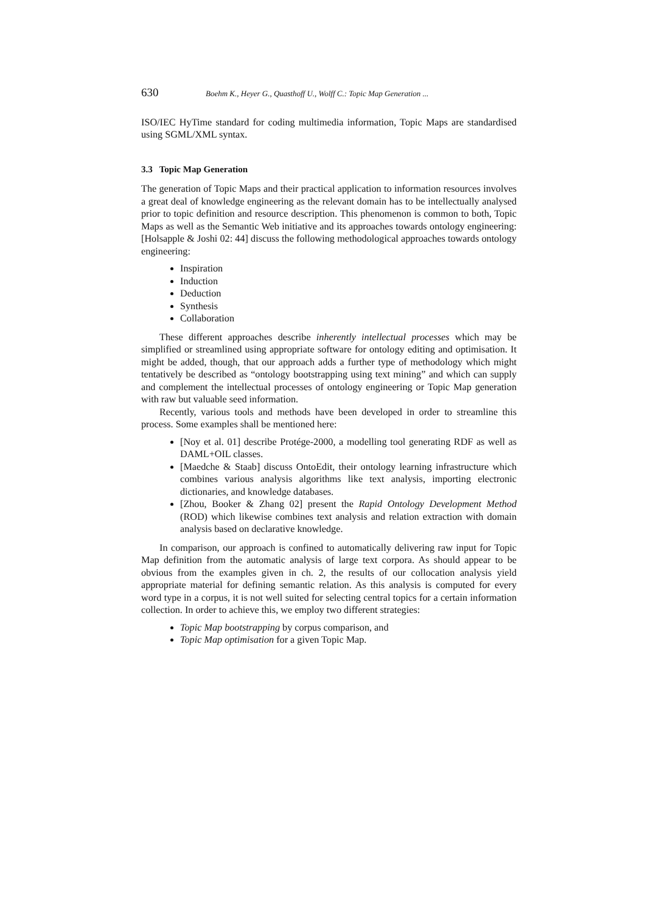630 Boehm K., Heyer G., Quasthoff U., Wolff C.: Topic Map Generation ...
ISO/IEC HyTime standard for coding multimedia information, Topic Maps are standardised using SGML/XML syntax.
3.3 Topic Map Generation
The generation of Topic Maps and their practical application to information resources involves a great deal of knowledge engineering as the relevant domain has to be intellectually analysed prior to topic definition and resource description. This phenomenon is common to both, Topic Maps as well as the Semantic Web initiative and its approaches towards ontology engineering: [Holsapple & Joshi 02: 44] discuss the following methodological approaches towards ontology engineering:
Inspiration
Induction
Deduction
Synthesis
Collaboration
These different approaches describe inherently intellectual processes which may be simplified or streamlined using appropriate software for ontology editing and optimisation. It might be added, though, that our approach adds a further type of methodology which might tentatively be described as “ontology bootstrapping using text mining” and which can supply and complement the intellectual processes of ontology engineering or Topic Map generation with raw but valuable seed information.
Recently, various tools and methods have been developed in order to streamline this process. Some examples shall be mentioned here:
[Noy et al. 01] describe Protége-2000, a modelling tool generating RDF as well as DAML+OIL classes.
[Maedche & Staab] discuss OntoEdit, their ontology learning infrastructure which combines various analysis algorithms like text analysis, importing electronic dictionaries, and knowledge databases.
[Zhou, Booker & Zhang 02] present the Rapid Ontology Development Method (ROD) which likewise combines text analysis and relation extraction with domain analysis based on declarative knowledge.
In comparison, our approach is confined to automatically delivering raw input for Topic Map definition from the automatic analysis of large text corpora. As should appear to be obvious from the examples given in ch. 2, the results of our collocation analysis yield appropriate material for defining semantic relation. As this analysis is computed for every word type in a corpus, it is not well suited for selecting central topics for a certain information collection. In order to achieve this, we employ two different strategies:
Topic Map bootstrapping by corpus comparison, and
Topic Map optimisation for a given Topic Map.